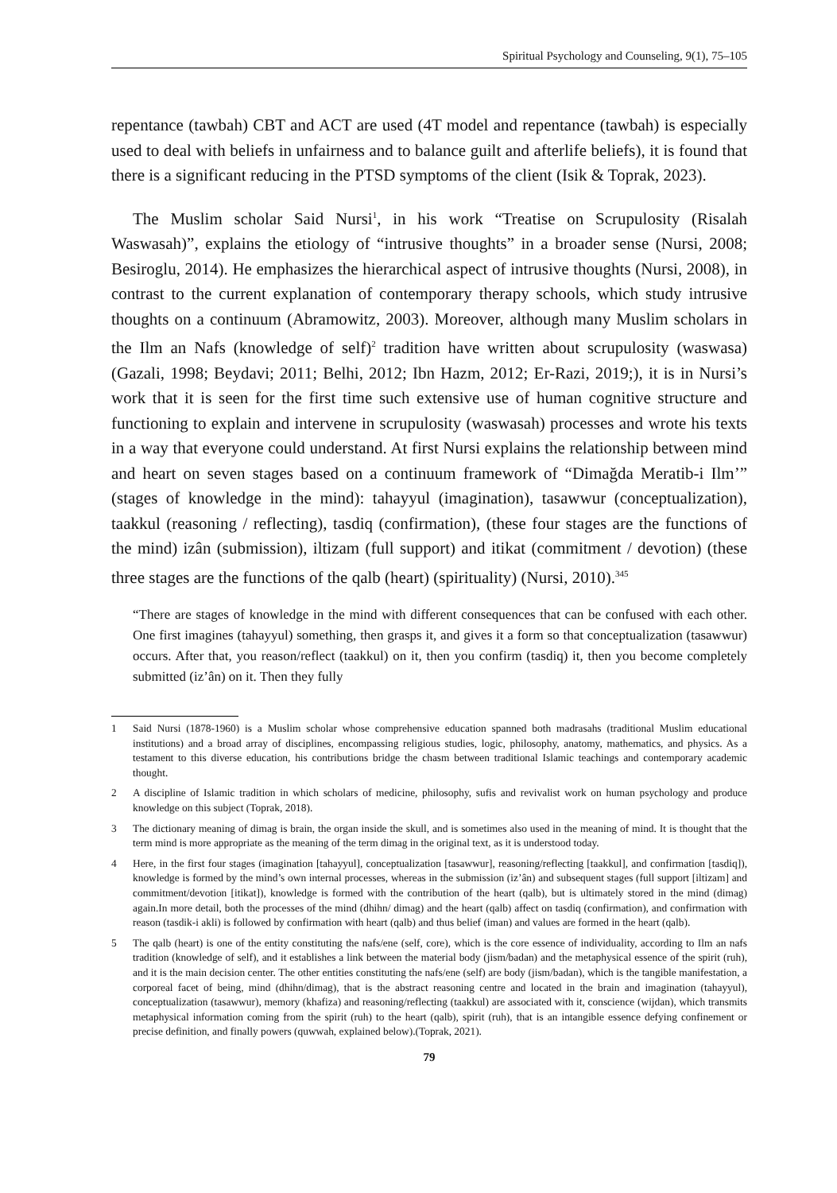Spiritual Psychology and Counseling, 9(1), 75–105
repentance (tawbah) CBT and ACT are used (4T model and repentance (tawbah) is especially used to deal with beliefs in unfairness and to balance guilt and afterlife beliefs), it is found that there is a significant reducing in the PTSD symptoms of the client (Isik & Toprak, 2023).
The Muslim scholar Said Nursi<sup>1</sup>, in his work “Treatise on Scrupulosity (Risalah Waswasah)”, explains the etiology of “intrusive thoughts” in a broader sense (Nursi, 2008; Besiroglu, 2014). He emphasizes the hierarchical aspect of intrusive thoughts (Nursi, 2008), in contrast to the current explanation of contemporary therapy schools, which study intrusive thoughts on a continuum (Abramowitz, 2003). Moreover, although many Muslim scholars in the Ilm an Nafs (knowledge of self)<sup>2</sup> tradition have written about scrupulosity (waswasa) (Gazali, 1998; Beydavi; 2011; Belhi, 2012; Ibn Hazm, 2012; Er-Razi, 2019;), it is in Nursi’s work that it is seen for the first time such extensive use of human cognitive structure and functioning to explain and intervene in scrupulosity (waswasah) processes and wrote his texts in a way that everyone could understand. At first Nursi explains the relationship between mind and heart on seven stages based on a continuum framework of “Dimağda Meratib-i Ilm’” (stages of knowledge in the mind): tahayyul (imagination), tasawwur (conceptualization), taakkul (reasoning / reflecting), tasdiq (confirmation), (these four stages are the functions of the mind) izân (submission), iltizam (full support) and itikat (commitment / devotion) (these three stages are the functions of the qalb (heart) (spirituality) (Nursi, 2010).<sup>345</sup>
“There are stages of knowledge in the mind with different consequences that can be confused with each other. One first imagines (tahayyul) something, then grasps it, and gives it a form so that conceptualization (tasawwur) occurs. After that, you reason/reflect (taakkul) on it, then you confirm (tasdiq) it, then you become completely submitted (iz’ân) on it. Then they fully
1 Said Nursi (1878-1960) is a Muslim scholar whose comprehensive education spanned both madrasahs (traditional Muslim educational institutions) and a broad array of disciplines, encompassing religious studies, logic, philosophy, anatomy, mathematics, and physics. As a testament to this diverse education, his contributions bridge the chasm between traditional Islamic teachings and contemporary academic thought.
2 A discipline of Islamic tradition in which scholars of medicine, philosophy, sufis and revivalist work on human psychology and produce knowledge on this subject (Toprak, 2018).
3 The dictionary meaning of dimag is brain, the organ inside the skull, and is sometimes also used in the meaning of mind. It is thought that the term mind is more appropriate as the meaning of the term dimag in the original text, as it is understood today.
4 Here, in the first four stages (imagination [tahayyul], conceptualization [tasawwur], reasoning/reflecting [taakkul], and confirmation [tasdiq]), knowledge is formed by the mind’s own internal processes, whereas in the submission (iz’ân) and subsequent stages (full support [iltizam] and commitment/devotion [itikat]), knowledge is formed with the contribution of the heart (qalb), but is ultimately stored in the mind (dimag) again.In more detail, both the processes of the mind (dhihn/ dimag) and the heart (qalb) affect on tasdiq (confirmation), and confirmation with reason (tasdik-i akli) is followed by confirmation with heart (qalb) and thus belief (iman) and values are formed in the heart (qalb).
5 The qalb (heart) is one of the entity constituting the nafs/ene (self, core), which is the core essence of individuality, according to Ilm an nafs tradition (knowledge of self), and it establishes a link between the material body (jism/badan) and the metaphysical essence of the spirit (ruh), and it is the main decision center. The other entities constituting the nafs/ene (self) are body (jism/badan), which is the tangible manifestation, a corporeal facet of being, mind (dhihn/dimag), that is the abstract reasoning centre and located in the brain and imagination (tahayyul), conceptualization (tasawwur), memory (khafiza) and reasoning/reflecting (taakkul) are associated with it, conscience (wijdan), which transmits metaphysical information coming from the spirit (ruh) to the heart (qalb), spirit (ruh), that is an intangible essence defying confinement or precise definition, and finally powers (quwwah, explained below).(Toprak, 2021).
79